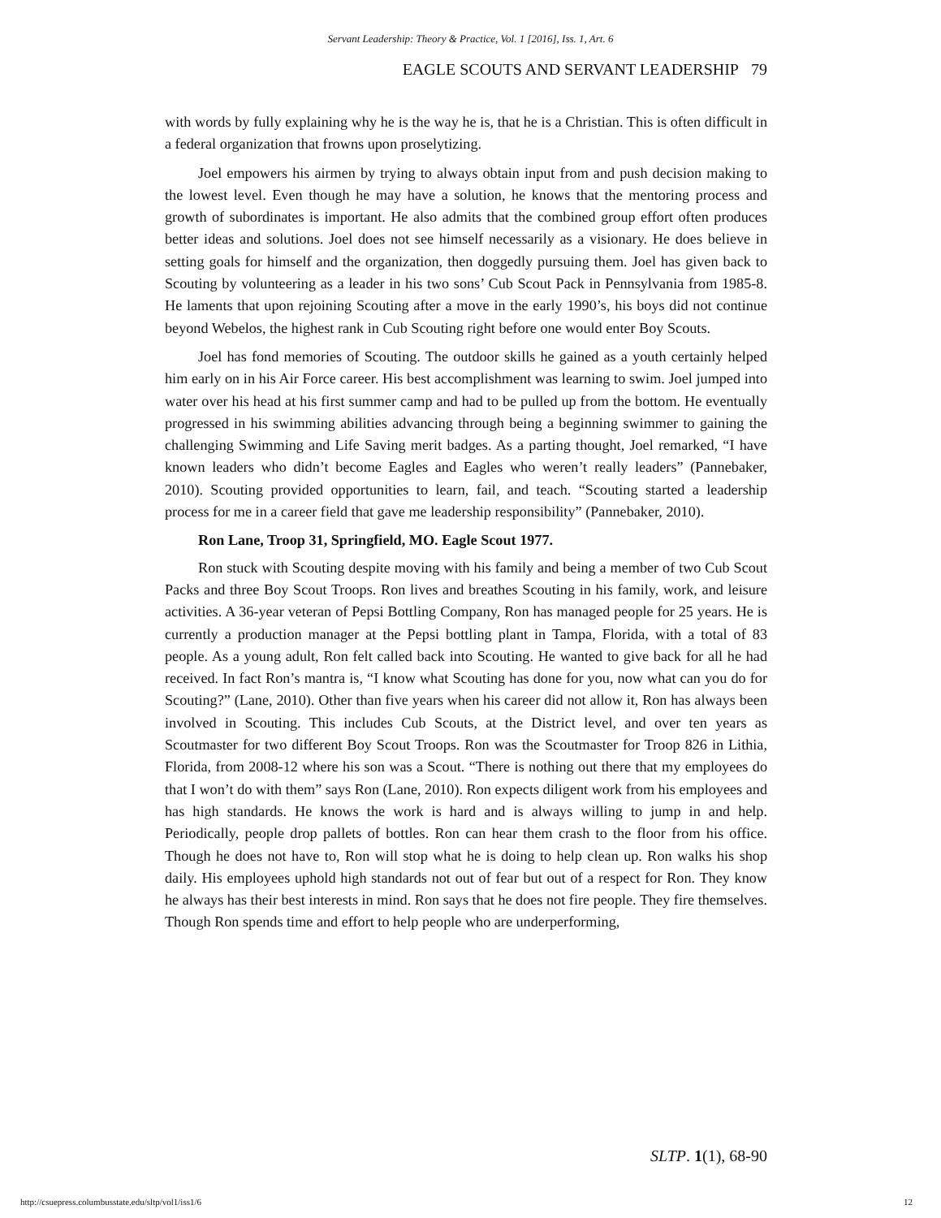Servant Leadership: Theory & Practice, Vol. 1 [2016], Iss. 1, Art. 6
EAGLE SCOUTS AND SERVANT LEADERSHIP 79
with words by fully explaining why he is the way he is, that he is a Christian. This is often difficult in a federal organization that frowns upon proselytizing.
Joel empowers his airmen by trying to always obtain input from and push decision making to the lowest level. Even though he may have a solution, he knows that the mentoring process and growth of subordinates is important. He also admits that the combined group effort often produces better ideas and solutions. Joel does not see himself necessarily as a visionary. He does believe in setting goals for himself and the organization, then doggedly pursuing them. Joel has given back to Scouting by volunteering as a leader in his two sons’ Cub Scout Pack in Pennsylvania from 1985-8. He laments that upon rejoining Scouting after a move in the early 1990’s, his boys did not continue beyond Webelos, the highest rank in Cub Scouting right before one would enter Boy Scouts.
Joel has fond memories of Scouting. The outdoor skills he gained as a youth certainly helped him early on in his Air Force career. His best accomplishment was learning to swim. Joel jumped into water over his head at his first summer camp and had to be pulled up from the bottom. He eventually progressed in his swimming abilities advancing through being a beginning swimmer to gaining the challenging Swimming and Life Saving merit badges. As a parting thought, Joel remarked, “I have known leaders who didn’t become Eagles and Eagles who weren’t really leaders” (Pannebaker, 2010). Scouting provided opportunities to learn, fail, and teach. “Scouting started a leadership process for me in a career field that gave me leadership responsibility” (Pannebaker, 2010).
Ron Lane, Troop 31, Springfield, MO. Eagle Scout 1977.
Ron stuck with Scouting despite moving with his family and being a member of two Cub Scout Packs and three Boy Scout Troops. Ron lives and breathes Scouting in his family, work, and leisure activities. A 36-year veteran of Pepsi Bottling Company, Ron has managed people for 25 years. He is currently a production manager at the Pepsi bottling plant in Tampa, Florida, with a total of 83 people. As a young adult, Ron felt called back into Scouting. He wanted to give back for all he had received. In fact Ron’s mantra is, “I know what Scouting has done for you, now what can you do for Scouting?” (Lane, 2010). Other than five years when his career did not allow it, Ron has always been involved in Scouting. This includes Cub Scouts, at the District level, and over ten years as Scoutmaster for two different Boy Scout Troops. Ron was the Scoutmaster for Troop 826 in Lithia, Florida, from 2008-12 where his son was a Scout. “There is nothing out there that my employees do that I won’t do with them” says Ron (Lane, 2010). Ron expects diligent work from his employees and has high standards. He knows the work is hard and is always willing to jump in and help. Periodically, people drop pallets of bottles. Ron can hear them crash to the floor from his office. Though he does not have to, Ron will stop what he is doing to help clean up. Ron walks his shop daily. His employees uphold high standards not out of fear but out of a respect for Ron. They know he always has their best interests in mind. Ron says that he does not fire people. They fire themselves. Though Ron spends time and effort to help people who are underperforming,
SLTP. 1(1), 68-90
http://csuepress.columbusstate.edu/sltp/vol1/iss1/6
12